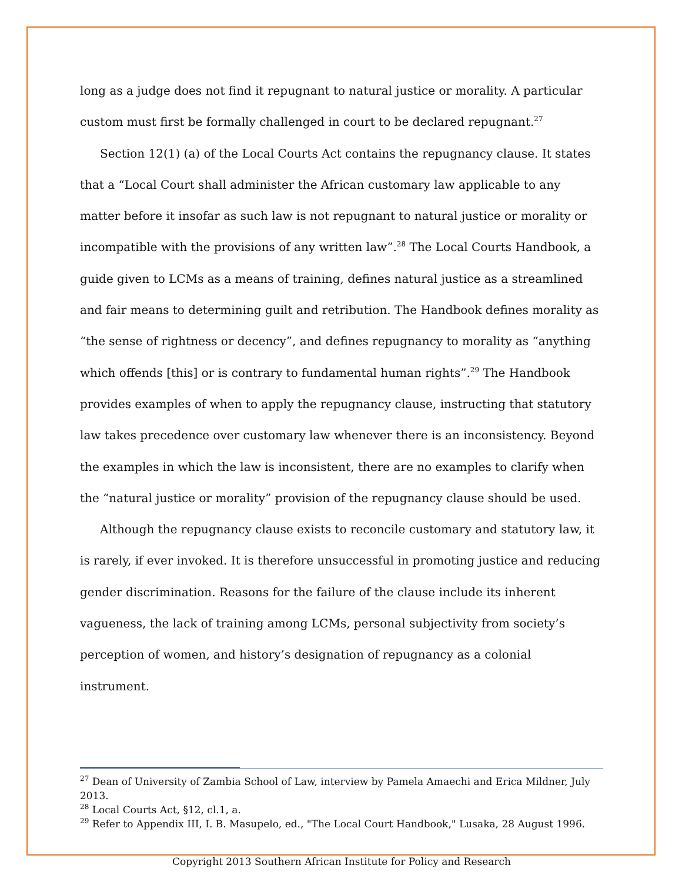long as a judge does not find it repugnant to natural justice or morality. A particular custom must first be formally challenged in court to be declared repugnant.<sup>27</sup>
Section 12(1) (a) of the Local Courts Act contains the repugnancy clause. It states that a “Local Court shall administer the African customary law applicable to any matter before it insofar as such law is not repugnant to natural justice or morality or incompatible with the provisions of any written law”.<sup>28</sup> The Local Courts Handbook, a guide given to LCMs as a means of training, defines natural justice as a streamlined and fair means to determining guilt and retribution. The Handbook defines morality as “the sense of rightness or decency”, and defines repugnancy to morality as “anything which offends [this] or is contrary to fundamental human rights”.<sup>29</sup> The Handbook provides examples of when to apply the repugnancy clause, instructing that statutory law takes precedence over customary law whenever there is an inconsistency. Beyond the examples in which the law is inconsistent, there are no examples to clarify when the “natural justice or morality” provision of the repugnancy clause should be used.
Although the repugnancy clause exists to reconcile customary and statutory law, it is rarely, if ever invoked. It is therefore unsuccessful in promoting justice and reducing gender discrimination. Reasons for the failure of the clause include its inherent vagueness, the lack of training among LCMs, personal subjectivity from society’s perception of women, and history’s designation of repugnancy as a colonial instrument.
<sup>27</sup> Dean of University of Zambia School of Law, interview by Pamela Amaechi and Erica Mildner, July 2013.
<sup>28</sup> Local Courts Act, §12, cl.1, a.
<sup>29</sup> Refer to Appendix III, I. B. Masupelo, ed., "The Local Court Handbook," Lusaka, 28 August 1996.
Copyright 2013 Southern African Institute for Policy and Research